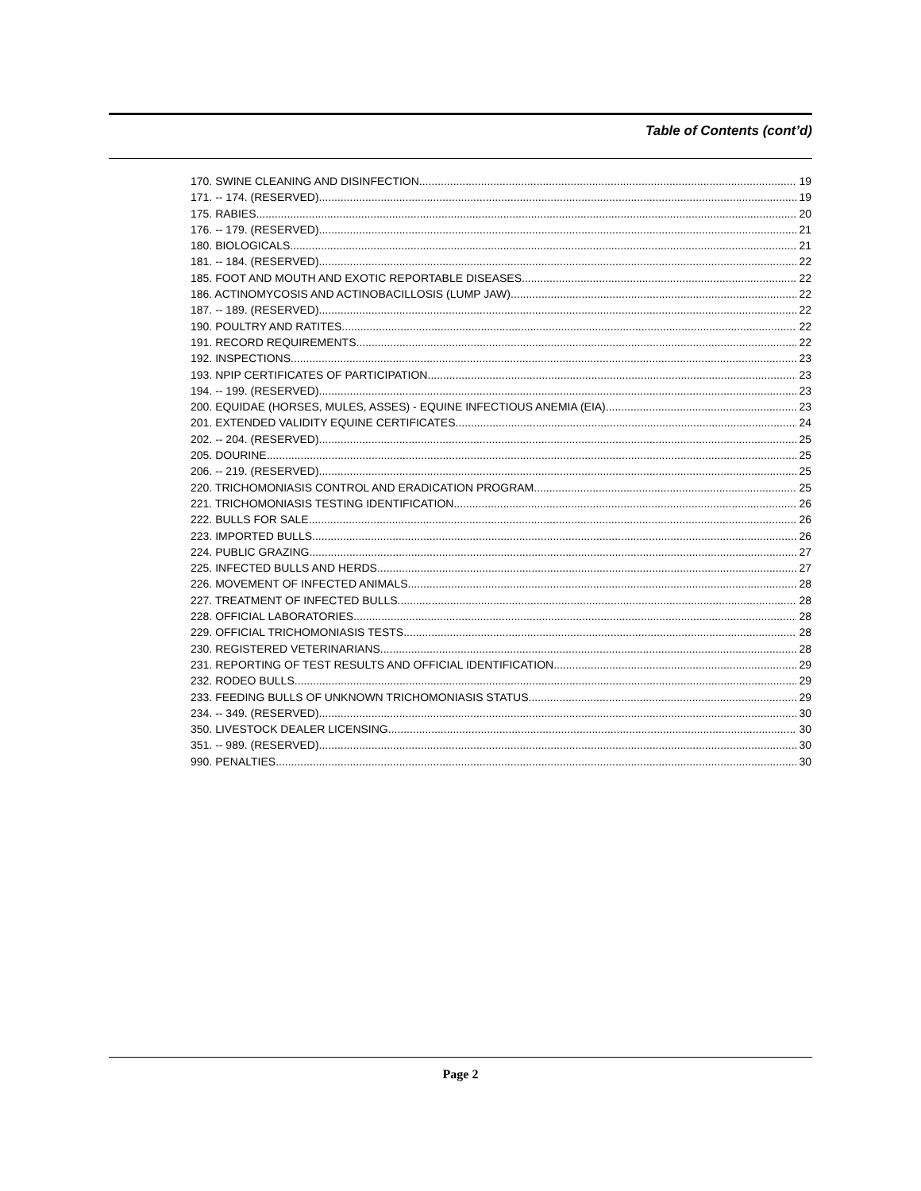Table of Contents (cont’d)
170. SWINE CLEANING AND DISINFECTION. 19
171. -- 174. (RESERVED). 19
175. RABIES. 20
176. -- 179. (RESERVED). 21
180. BIOLOGICALS. 21
181. -- 184. (RESERVED). 22
185. FOOT AND MOUTH AND EXOTIC REPORTABLE DISEASES. 22
186. ACTINOMYCOSIS AND ACTINOBACILLOSIS (LUMP JAW). 22
187. -- 189. (RESERVED). 22
190. POULTRY AND RATITES. 22
191. RECORD REQUIREMENTS. 22
192. INSPECTIONS. 23
193. NPIP CERTIFICATES OF PARTICIPATION. 23
194. -- 199. (RESERVED). 23
200. EQUIDAE (HORSES, MULES, ASSES) - EQUINE INFECTIOUS ANEMIA (EIA). 23
201. EXTENDED VALIDITY EQUINE CERTIFICATES. 24
202. -- 204. (RESERVED). 25
205. DOURINE. 25
206. -- 219. (RESERVED). 25
220. TRICHOMONIASIS CONTROL AND ERADICATION PROGRAM. 25
221. TRICHOMONIASIS TESTING IDENTIFICATION. 26
222. BULLS FOR SALE. 26
223. IMPORTED BULLS. 26
224. PUBLIC GRAZING. 27
225. INFECTED BULLS AND HERDS. 27
226. MOVEMENT OF INFECTED ANIMALS. 28
227. TREATMENT OF INFECTED BULLS. 28
228. OFFICIAL LABORATORIES. 28
229. OFFICIAL TRICHOMONIASIS TESTS. 28
230. REGISTERED VETERINARIANS. 28
231. REPORTING OF TEST RESULTS AND OFFICIAL IDENTIFICATION. 29
232. RODEO BULLS. 29
233. FEEDING BULLS OF UNKNOWN TRICHOMONIASIS STATUS. 29
234. -- 349. (RESERVED). 30
350. LIVESTOCK DEALER LICENSING. 30
351. -- 989. (RESERVED). 30
990. PENALTIES. 30
Page 2